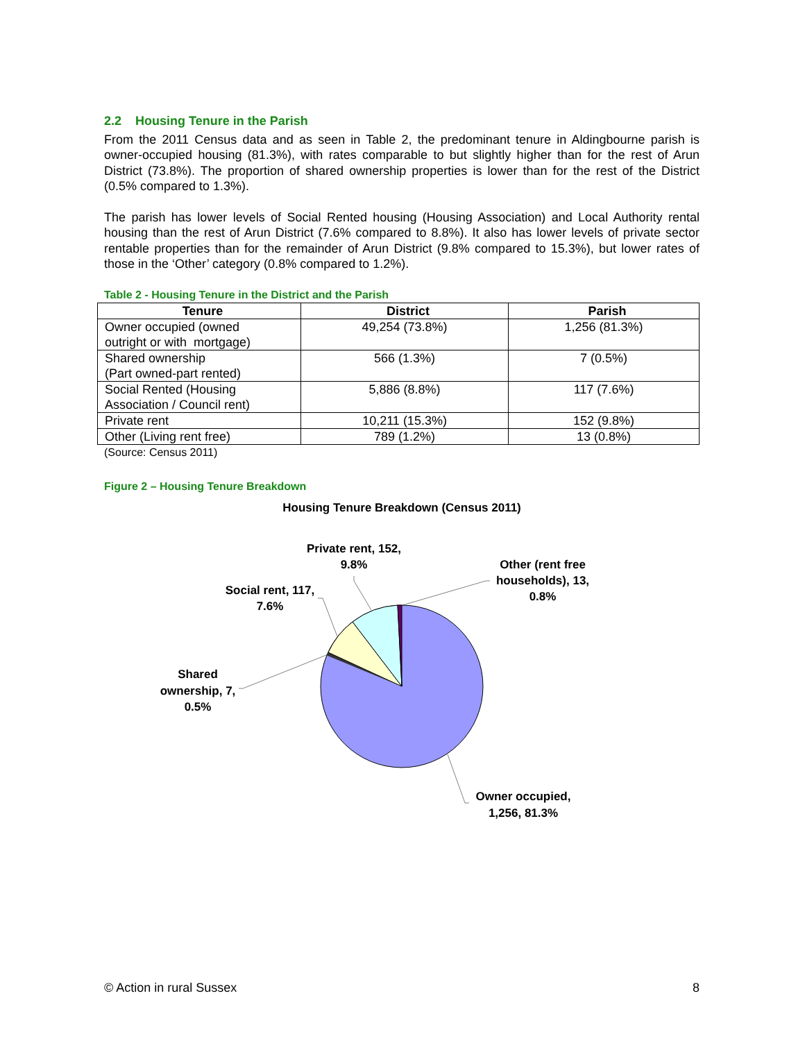2.2 Housing Tenure in the Parish
From the 2011 Census data and as seen in Table 2, the predominant tenure in Aldingbourne parish is owner-occupied housing (81.3%), with rates comparable to but slightly higher than for the rest of Arun District (73.8%). The proportion of shared ownership properties is lower than for the rest of the District (0.5% compared to 1.3%).
The parish has lower levels of Social Rented housing (Housing Association) and Local Authority rental housing than the rest of Arun District (7.6% compared to 8.8%). It also has lower levels of private sector rentable properties than for the remainder of Arun District (9.8% compared to 15.3%), but lower rates of those in the ‘Other’ category (0.8% compared to 1.2%).
Table 2 - Housing Tenure in the District and the Parish
| Tenure | District | Parish |
| --- | --- | --- |
| Owner occupied (owned outright or with mortgage) | 49,254 (73.8%) | 1,256 (81.3%) |
| Shared ownership (Part owned-part rented) | 566 (1.3%) | 7 (0.5%) |
| Social Rented (Housing Association / Council rent) | 5,886 (8.8%) | 117 (7.6%) |
| Private rent | 10,211 (15.3%) | 152 (9.8%) |
| Other (Living rent free) | 789 (1.2%) | 13 (0.8%) |
(Source: Census 2011)
Figure 2 – Housing Tenure Breakdown
Housing Tenure Breakdown (Census 2011)
Private rent, 152,
9.8%
Other (rent free
households), 13,
0.8%
Social rent, 117,
7.6%
Shared
ownership, 7,
0.5%
Owner occupied,
1,256, 81.3%
© Action in rural Sussex 8